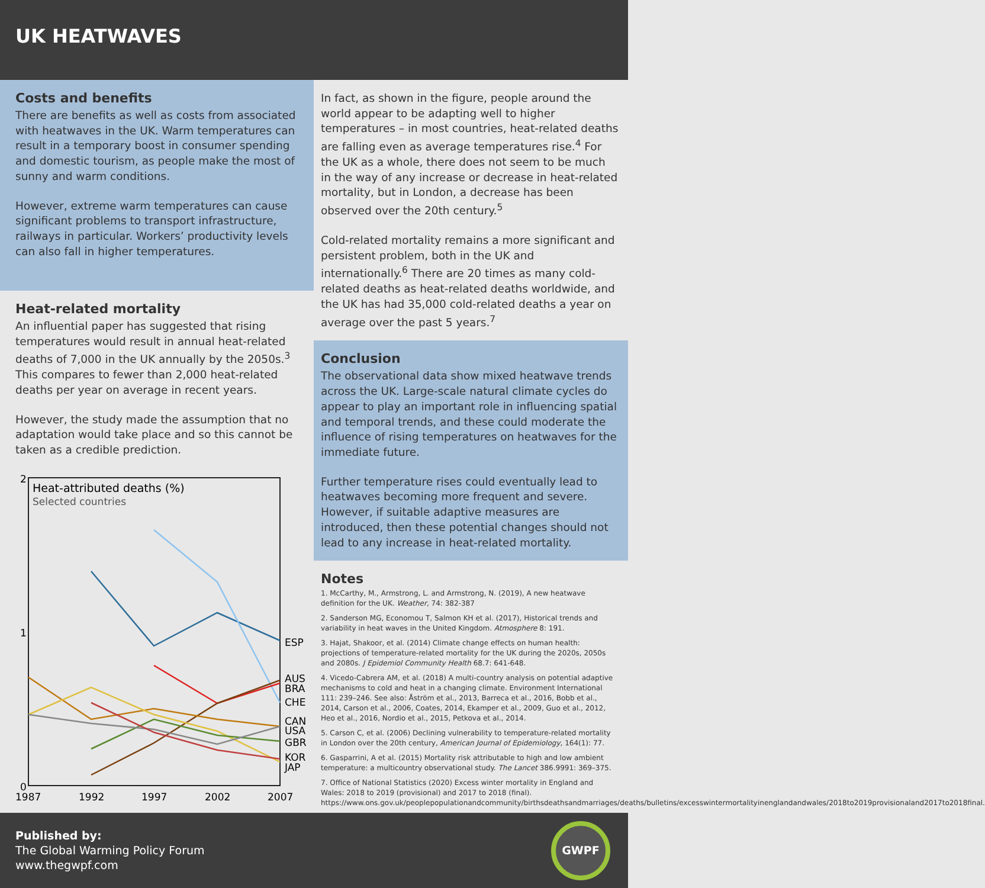UK HEATWAVES
Costs and benefits
There are benefits as well as costs from associated with heatwaves in the UK. Warm temperatures can result in a temporary boost in consumer spending and domestic tourism, as people make the most of sunny and warm conditions.
However, extreme warm temperatures can cause significant problems to transport infrastructure, railways in particular. Workers’ productivity levels can also fall in higher temperatures.
Heat-related mortality
An influential paper has suggested that rising temperatures would result in annual heat-related deaths of 7,000 in the UK annually by the 2050s.<sup>3</sup> This compares to fewer than 2,000 heat-related deaths per year on average in recent years.
However, the study made the assumption that no adaptation would take place and so this cannot be taken as a credible prediction.
2
1
0
Heat-attributed deaths (%)
Selected countries
ESP
AUS
BRA
CHE
CAN
USA
GBR
KOR
JAP
1987
1992
1997
2002
2007
In fact, as shown in the figure, people around the world appear to be adapting well to higher temperatures – in most countries, heat-related deaths are falling even as average temperatures rise.<sup>4</sup> For the UK as a whole, there does not seem to be much in the way of any increase or decrease in heat-related mortality, but in London, a decrease has been observed over the 20th century.<sup>5</sup>
Cold-related mortality remains a more significant and persistent problem, both in the UK and internationally.<sup>6</sup> There are 20 times as many cold-related deaths as heat-related deaths worldwide, and the UK has had 35,000 cold-related deaths a year on average over the past 5 years.<sup>7</sup>
Conclusion
The observational data show mixed heatwave trends across the UK. Large-scale natural climate cycles do appear to play an important role in influencing spatial and temporal trends, and these could moderate the influence of rising temperatures on heatwaves for the immediate future.
Further temperature rises could eventually lead to heatwaves becoming more frequent and severe. However, if suitable adaptive measures are introduced, then these potential changes should not lead to any increase in heat-related mortality.
Notes
1. McCarthy, M., Armstrong, L. and Armstrong, N. (2019), A new heatwave definition for the UK. Weather, 74: 382-387
2. Sanderson MG, Economou T, Salmon KH et al. (2017), Historical trends and variability in heat waves in the United Kingdom. Atmosphere 8: 191.
3. Hajat, Shakoor, et al. (2014) Climate change effects on human health: projections of temperature-related mortality for the UK during the 2020s, 2050s and 2080s. J Epidemiol Community Health 68.7: 641-648.
4. Vicedo-Cabrera AM, et al. (2018) A multi-country analysis on potential adaptive mechanisms to cold and heat in a changing climate. Environment International 111: 239–246. See also: Åström et al., 2013, Barreca et al., 2016, Bobb et al., 2014, Carson et al., 2006, Coates, 2014, Ekamper et al., 2009, Guo et al., 2012, Heo et al., 2016, Nordio et al., 2015, Petkova et al., 2014.
5. Carson C, et al. (2006) Declining vulnerability to temperature-related mortality in London over the 20th century, American Journal of Epidemiology, 164(1): 77.
6. Gasparrini, A et al. (2015) Mortality risk attributable to high and low ambient temperature: a multicountry observational study. The Lancet 386.9991: 369–375.
7. Office of National Statistics (2020) Excess winter mortality in England and Wales: 2018 to 2019 (provisional) and 2017 to 2018 (final). https://www.ons.gov.uk/peoplepopulationandcommunity/birthsdeathsandmarriages/deaths/bulletins/excesswintermortalityinenglandandwales/2018to2019provisionaland2017to2018final.
Published by:
The Global Warming Policy Forum
www.thegwpf.com
GWPF